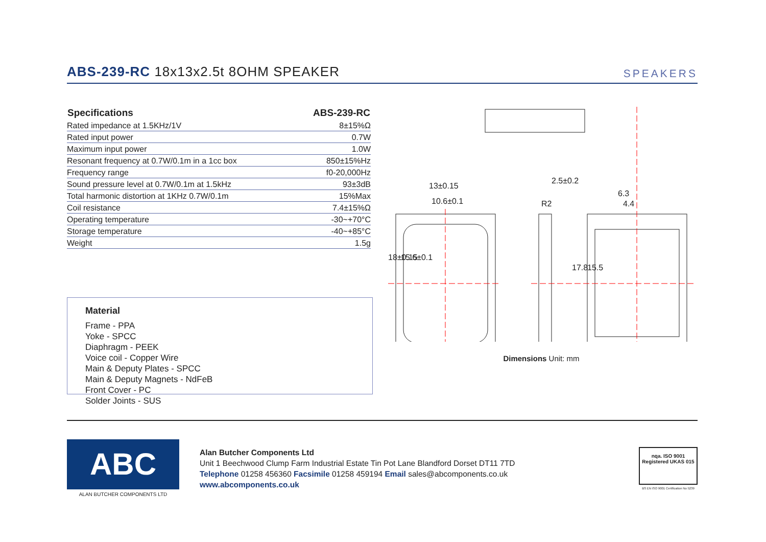ABS-239-RC 18x13x2.5t 8OHM SPEAKER
SPEAKERS
| Specifications | ABS-239-RC |
| --- | --- |
| Rated impedance at 1.5KHz/1V | 8±15%Ω |
| Rated input power | 0.7W |
| Maximum input power | 1.0W |
| Resonant frequency at 0.7W/0.1m in a 1cc box | 850±15%Hz |
| Frequency range | f0-20,000Hz |
| Sound pressure level at 0.7W/0.1m at 1.5kHz | 93±3dB |
| Total harmonic distortion at 1KHz 0.7W/0.1m | 15%Max |
| Coil resistance | 7.4±15%Ω |
| Operating temperature | -30~+70°C |
| Storage temperature | -40~+85°C |
| Weight | 1.5g |
Material
Frame - PPA
Yoke - SPCC
Diaphragm - PEEK
Voice coil - Copper Wire
Main & Deputy Plates - SPCC
Main & Deputy Magnets - NdFeB
Front Cover - PC
Solder Joints - SUS
13±0.15
10.6±0.1
2.5±0.2
6.3
4.4
R2
18±0.15
15.6±0.1
17.8
15.5
Dimensions Unit: mm
ABC
ALAN BUTCHER COMPONENTS LTD
Alan Butcher Components Ltd
Unit 1 Beechwood Clump Farm Industrial Estate Tin Pot Lane Blandford Dorset DT11 7TD
Telephone 01258 456360 Facsimile 01258 459194 Email sales@abcomponents.co.uk
www.abcomponents.co.uk
nqa. ISO 9001 Registered UKAS 015
BS EN ISO 9001 Certification No 5239